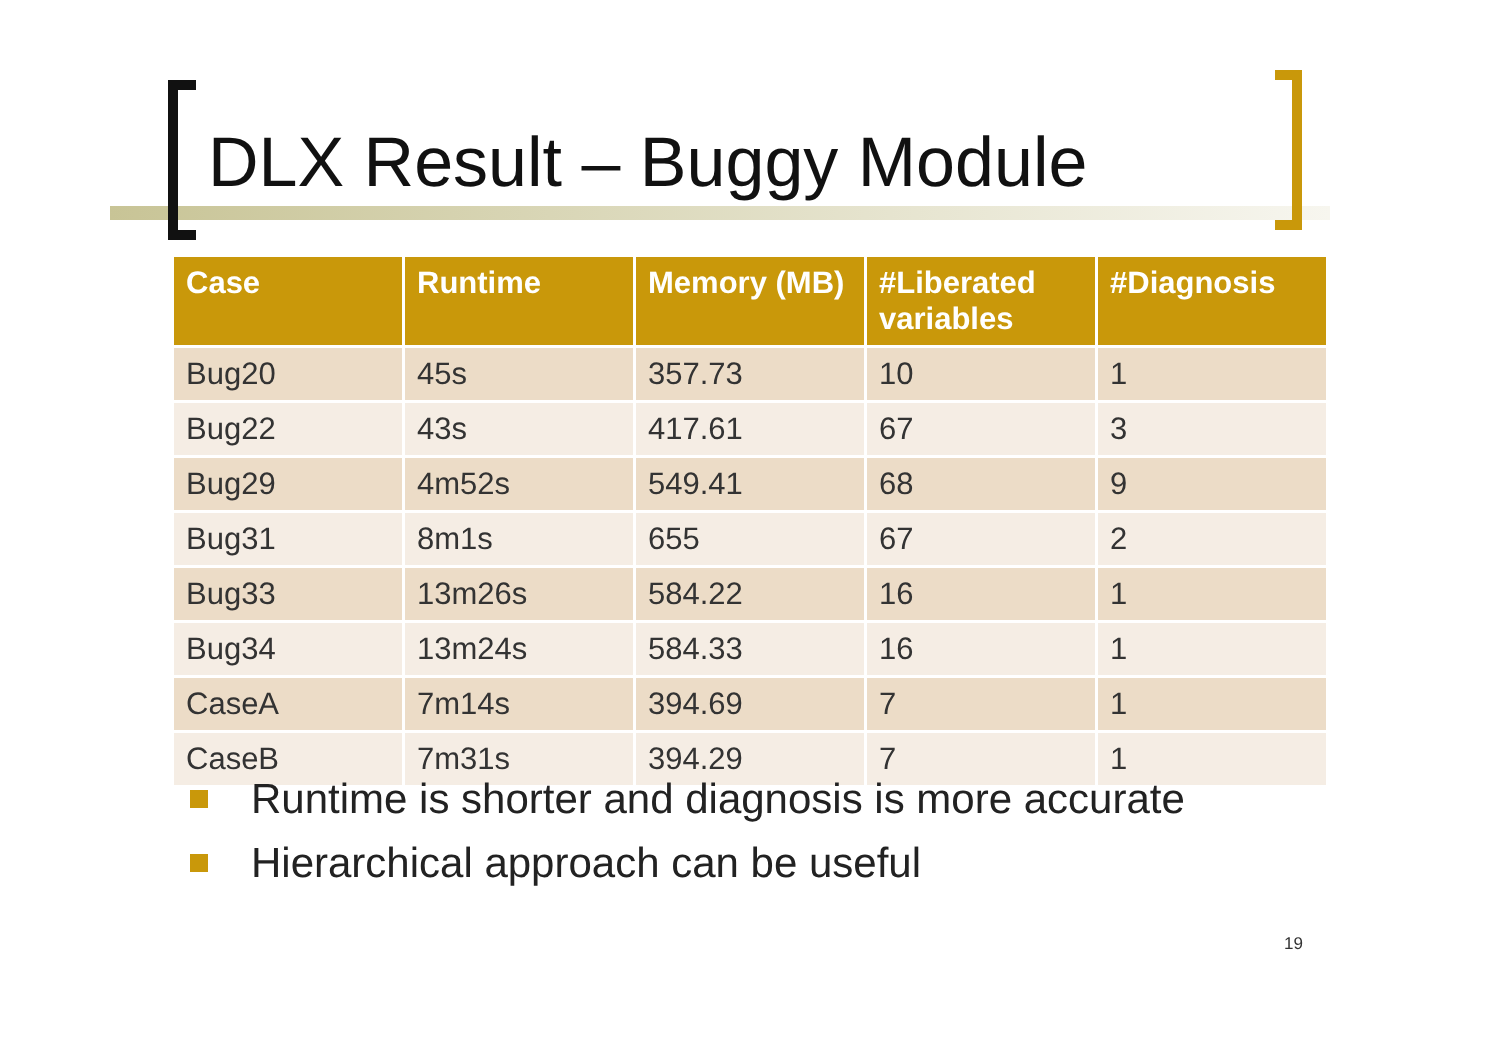DLX Result – Buggy Module
| Case | Runtime | Memory (MB) | #Liberated variables | #Diagnosis |
| --- | --- | --- | --- | --- |
| Bug20 | 45s | 357.73 | 10 | 1 |
| Bug22 | 43s | 417.61 | 67 | 3 |
| Bug29 | 4m52s | 549.41 | 68 | 9 |
| Bug31 | 8m1s | 655 | 67 | 2 |
| Bug33 | 13m26s | 584.22 | 16 | 1 |
| Bug34 | 13m24s | 584.33 | 16 | 1 |
| CaseA | 7m14s | 394.69 | 7 | 1 |
| CaseB | 7m31s | 394.29 | 7 | 1 |
Runtime is shorter and diagnosis is more accurate
Hierarchical approach can be useful
19